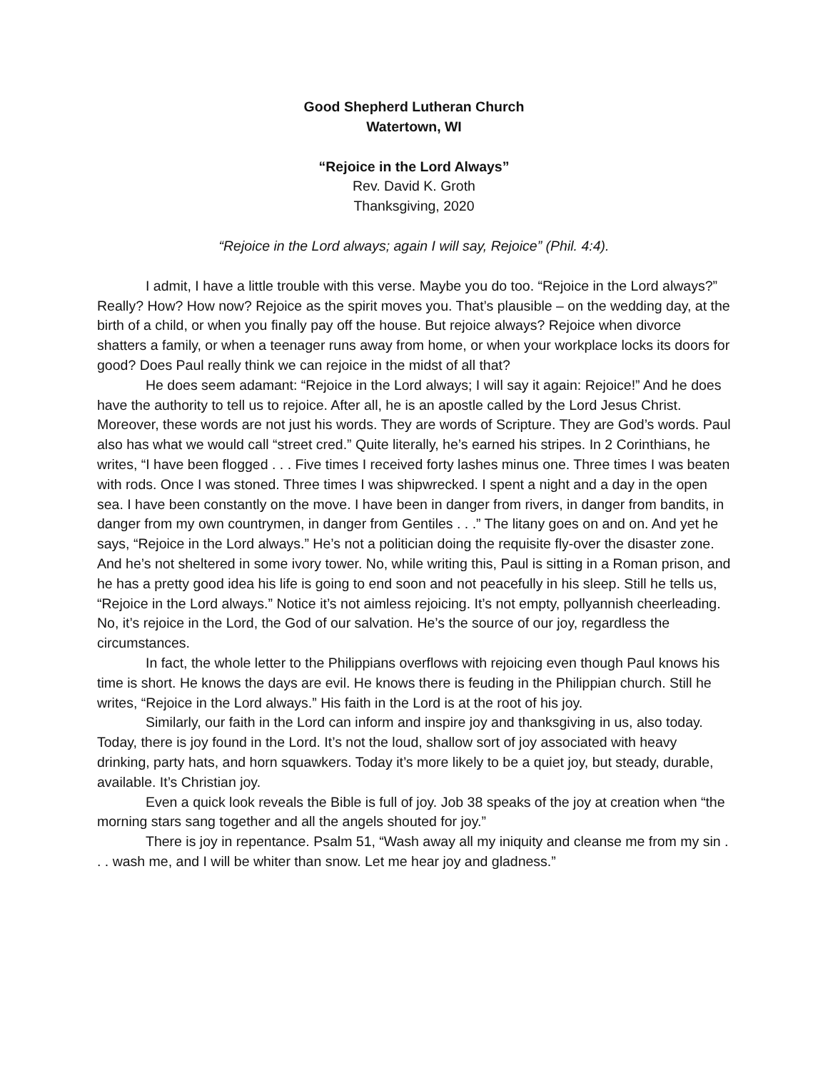Good Shepherd Lutheran Church
Watertown, WI
“Rejoice in the Lord Always”
Rev. David K. Groth
Thanksgiving, 2020
“Rejoice in the Lord always; again I will say, Rejoice” (Phil. 4:4).
I admit, I have a little trouble with this verse. Maybe you do too. “Rejoice in the Lord always?” Really? How? How now? Rejoice as the spirit moves you. That’s plausible – on the wedding day, at the birth of a child, or when you finally pay off the house. But rejoice always? Rejoice when divorce shatters a family, or when a teenager runs away from home, or when your workplace locks its doors for good? Does Paul really think we can rejoice in the midst of all that?
He does seem adamant: “Rejoice in the Lord always; I will say it again: Rejoice!” And he does have the authority to tell us to rejoice. After all, he is an apostle called by the Lord Jesus Christ. Moreover, these words are not just his words. They are words of Scripture. They are God’s words. Paul also has what we would call “street cred.” Quite literally, he’s earned his stripes. In 2 Corinthians, he writes, “I have been flogged . . . Five times I received forty lashes minus one. Three times I was beaten with rods. Once I was stoned. Three times I was shipwrecked. I spent a night and a day in the open sea. I have been constantly on the move. I have been in danger from rivers, in danger from bandits, in danger from my own countrymen, in danger from Gentiles . . .” The litany goes on and on. And yet he says, “Rejoice in the Lord always.” He’s not a politician doing the requisite fly-over the disaster zone. And he’s not sheltered in some ivory tower. No, while writing this, Paul is sitting in a Roman prison, and he has a pretty good idea his life is going to end soon and not peacefully in his sleep. Still he tells us, “Rejoice in the Lord always.” Notice it’s not aimless rejoicing. It’s not empty, pollyannish cheerleading. No, it’s rejoice in the Lord, the God of our salvation. He’s the source of our joy, regardless the circumstances.
In fact, the whole letter to the Philippians overflows with rejoicing even though Paul knows his time is short. He knows the days are evil. He knows there is feuding in the Philippian church. Still he writes, “Rejoice in the Lord always.” His faith in the Lord is at the root of his joy.
Similarly, our faith in the Lord can inform and inspire joy and thanksgiving in us, also today. Today, there is joy found in the Lord. It’s not the loud, shallow sort of joy associated with heavy drinking, party hats, and horn squawkers. Today it’s more likely to be a quiet joy, but steady, durable, available. It’s Christian joy.
Even a quick look reveals the Bible is full of joy. Job 38 speaks of the joy at creation when “the morning stars sang together and all the angels shouted for joy.”
There is joy in repentance. Psalm 51, “Wash away all my iniquity and cleanse me from my sin . . . wash me, and I will be whiter than snow. Let me hear joy and gladness.”